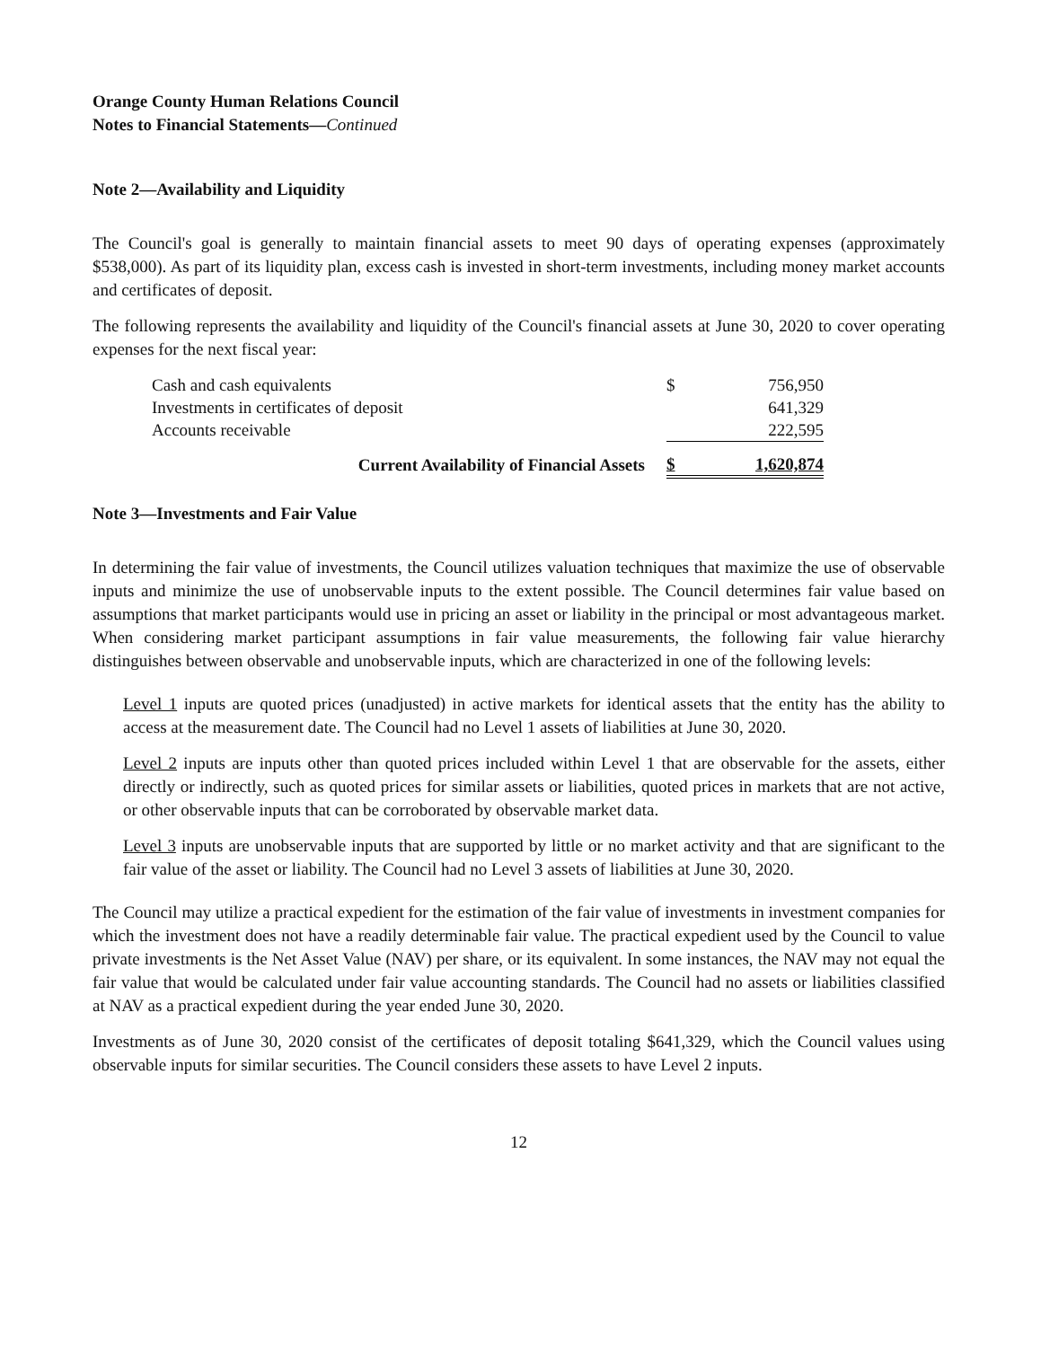Orange County Human Relations Council
Notes to Financial Statements—Continued
Note 2—Availability and Liquidity
The Council's goal is generally to maintain financial assets to meet 90 days of operating expenses (approximately $538,000). As part of its liquidity plan, excess cash is invested in short-term investments, including money market accounts and certificates of deposit.
The following represents the availability and liquidity of the Council's financial assets at June 30, 2020 to cover operating expenses for the next fiscal year:
| Cash and cash equivalents | $ | 756,950 |
| Investments in certificates of deposit | | 641,329 |
| Accounts receivable | | 222,595 |
| Current Availability of Financial Assets | $ | 1,620,874 |
Note 3—Investments and Fair Value
In determining the fair value of investments, the Council utilizes valuation techniques that maximize the use of observable inputs and minimize the use of unobservable inputs to the extent possible. The Council determines fair value based on assumptions that market participants would use in pricing an asset or liability in the principal or most advantageous market. When considering market participant assumptions in fair value measurements, the following fair value hierarchy distinguishes between observable and unobservable inputs, which are characterized in one of the following levels:
Level 1 inputs are quoted prices (unadjusted) in active markets for identical assets that the entity has the ability to access at the measurement date. The Council had no Level 1 assets of liabilities at June 30, 2020.
Level 2 inputs are inputs other than quoted prices included within Level 1 that are observable for the assets, either directly or indirectly, such as quoted prices for similar assets or liabilities, quoted prices in markets that are not active, or other observable inputs that can be corroborated by observable market data.
Level 3 inputs are unobservable inputs that are supported by little or no market activity and that are significant to the fair value of the asset or liability. The Council had no Level 3 assets of liabilities at June 30, 2020.
The Council may utilize a practical expedient for the estimation of the fair value of investments in investment companies for which the investment does not have a readily determinable fair value. The practical expedient used by the Council to value private investments is the Net Asset Value (NAV) per share, or its equivalent. In some instances, the NAV may not equal the fair value that would be calculated under fair value accounting standards. The Council had no assets or liabilities classified at NAV as a practical expedient during the year ended June 30, 2020.
Investments as of June 30, 2020 consist of the certificates of deposit totaling $641,329, which the Council values using observable inputs for similar securities. The Council considers these assets to have Level 2 inputs.
12